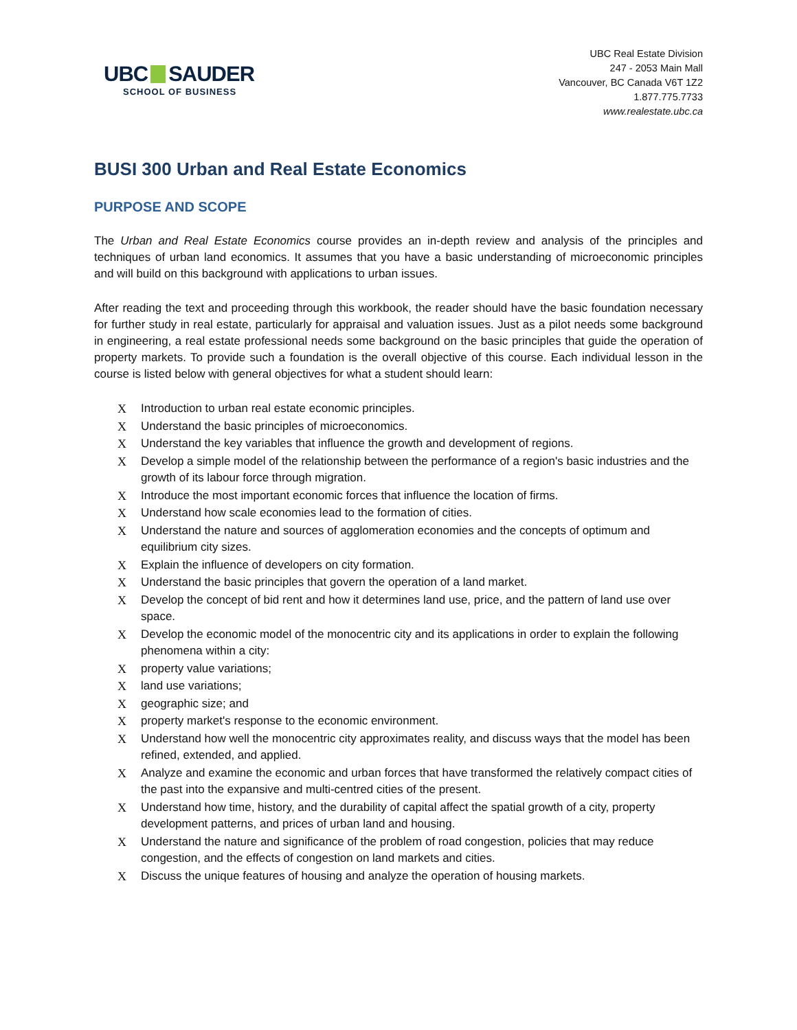UBC SAUDER
SCHOOL OF BUSINESS
UBC Real Estate Division
247 - 2053 Main Mall
Vancouver, BC Canada V6T 1Z2
1.877.775.7733
www.realestate.ubc.ca
BUSI 300 Urban and Real Estate Economics
PURPOSE AND SCOPE
The Urban and Real Estate Economics course provides an in-depth review and analysis of the principles and techniques of urban land economics. It assumes that you have a basic understanding of microeconomic principles and will build on this background with applications to urban issues.
After reading the text and proceeding through this workbook, the reader should have the basic foundation necessary for further study in real estate, particularly for appraisal and valuation issues. Just as a pilot needs some background in engineering, a real estate professional needs some background on the basic principles that guide the operation of property markets. To provide such a foundation is the overall objective of this course. Each individual lesson in the course is listed below with general objectives for what a student should learn:
X Introduction to urban real estate economic principles.
X Understand the basic principles of microeconomics.
X Understand the key variables that influence the growth and development of regions.
X Develop a simple model of the relationship between the performance of a region's basic industries and the growth of its labour force through migration.
X Introduce the most important economic forces that influence the location of firms.
X Understand how scale economies lead to the formation of cities.
X Understand the nature and sources of agglomeration economies and the concepts of optimum and equilibrium city sizes.
X Explain the influence of developers on city formation.
X Understand the basic principles that govern the operation of a land market.
X Develop the concept of bid rent and how it determines land use, price, and the pattern of land use over space.
X Develop the economic model of the monocentric city and its applications in order to explain the following phenomena within a city:
Xproperty value variations;
Xland use variations;
Xgeographic size; and
Xproperty market's response to the economic environment.
X Understand how well the monocentric city approximates reality, and discuss ways that the model has been refined, extended, and applied.
X Analyze and examine the economic and urban forces that have transformed the relatively compact cities of the past into the expansive and multi-centred cities of the present.
X Understand how time, history, and the durability of capital affect the spatial growth of a city, property development patterns, and prices of urban land and housing.
X Understand the nature and significance of the problem of road congestion, policies that may reduce congestion, and the effects of congestion on land markets and cities.
X Discuss the unique features of housing and analyze the operation of housing markets.